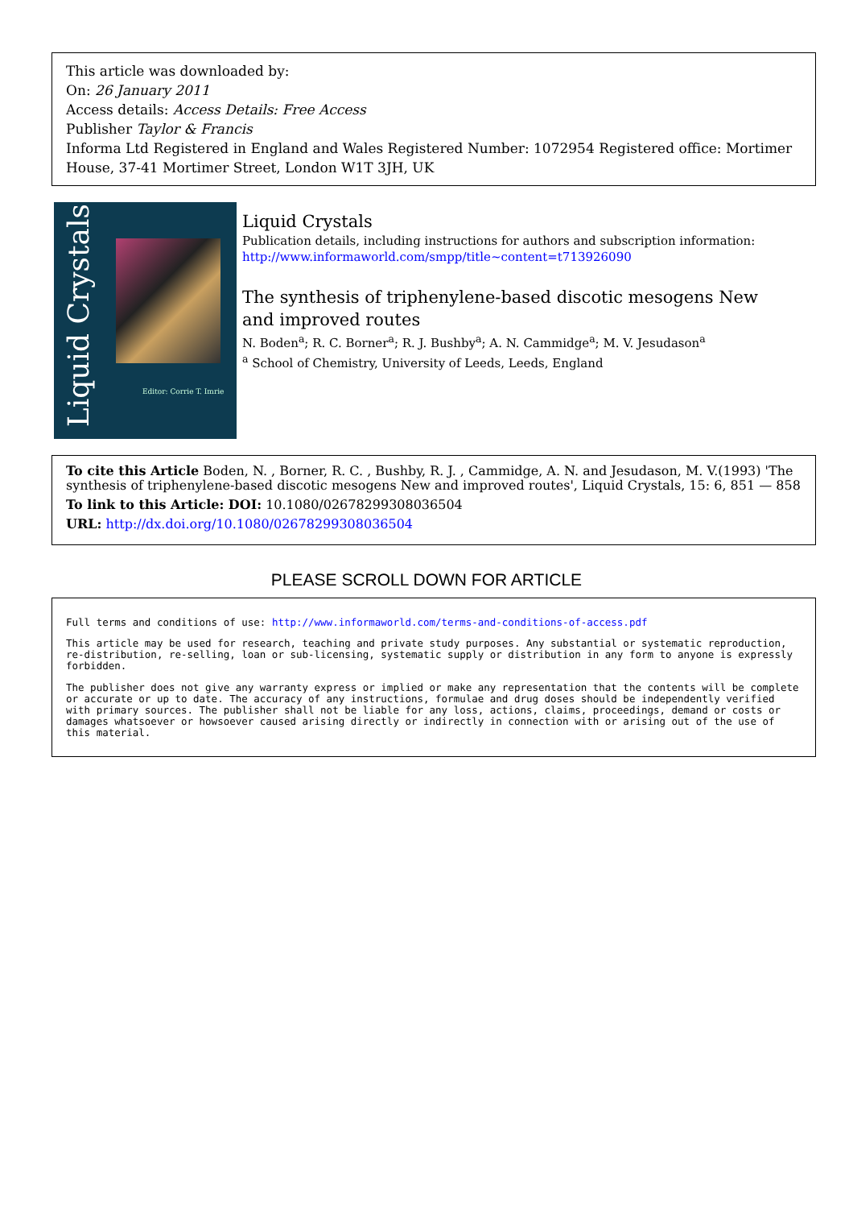This article was downloaded by:
On: 26 January 2011
Access details: Access Details: Free Access
Publisher Taylor & Francis
Informa Ltd Registered in England and Wales Registered Number: 1072954 Registered office: Mortimer House, 37-41 Mortimer Street, London W1T 3JH, UK
Liquid Crystals
Editor: Corrie T. Imrie
Liquid Crystals
Publication details, including instructions for authors and subscription information:
http://www.informaworld.com/smpp/title~content=t713926090
The synthesis of triphenylene-based discotic mesogens New and improved routes
N. Boden<sup>a</sup>; R. C. Borner<sup>a</sup>; R. J. Bushby<sup>a</sup>; A. N. Cammidge<sup>a</sup>; M. V. Jesudason<sup>a</sup>
<sup>a</sup> School of Chemistry, University of Leeds, Leeds, England
To cite this Article Boden, N. , Borner, R. C. , Bushby, R. J. , Cammidge, A. N. and Jesudason, M. V.(1993) 'The synthesis of triphenylene-based discotic mesogens New and improved routes', Liquid Crystals, 15: 6, 851 — 858
To link to this Article: DOI: 10.1080/02678299308036504
URL: http://dx.doi.org/10.1080/02678299308036504
PLEASE SCROLL DOWN FOR ARTICLE
Full terms and conditions of use: http://www.informaworld.com/terms-and-conditions-of-access.pdf
This article may be used for research, teaching and private study purposes. Any substantial or systematic reproduction, re-distribution, re-selling, loan or sub-licensing, systematic supply or distribution in any form to anyone is expressly forbidden.
The publisher does not give any warranty express or implied or make any representation that the contents will be complete or accurate or up to date. The accuracy of any instructions, formulae and drug doses should be independently verified with primary sources. The publisher shall not be liable for any loss, actions, claims, proceedings, demand or costs or damages whatsoever or howsoever caused arising directly or indirectly in connection with or arising out of the use of this material.